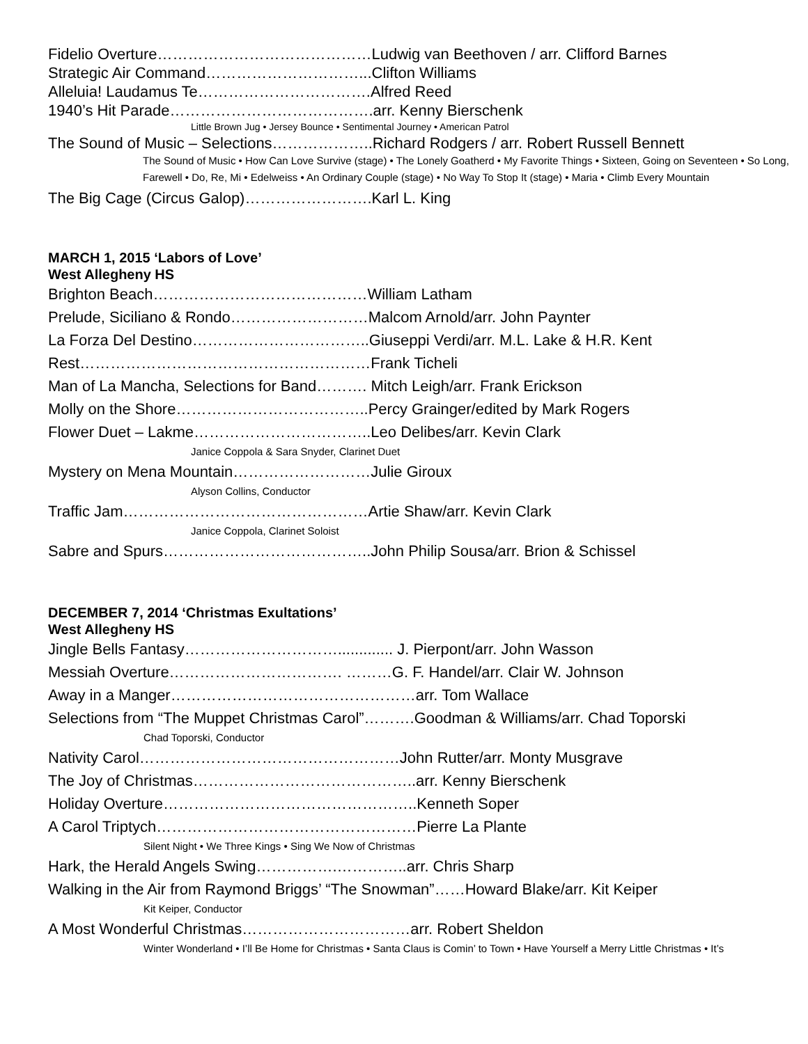Fidelio Overture……………………………………Ludwig van Beethoven / arr. Clifford Barnes
Strategic Air Command…………………………...Clifton Williams
Alleluia! Laudamus Te…………………………….Alfred Reed
1940’s Hit Parade………………………………….arr. Kenny Bierschenk
Little Brown Jug • Jersey Bounce • Sentimental Journey • American Patrol
The Sound of Music – Selections………………..Richard Rodgers / arr. Robert Russell Bennett
The Sound of Music • How Can Love Survive (stage) • The Lonely Goatherd • My Favorite Things • Sixteen, Going on Seventeen • So Long, Farewell • Do, Re, Mi • Edelweiss • An Ordinary Couple (stage) • No Way To Stop It (stage) • Maria • Climb Every Mountain
The Big Cage (Circus Galop)…………………….Karl L. King
MARCH 1, 2015 ‘Labors of Love’
West Allegheny HS
Brighton Beach……………………………………William Latham
Prelude, Siciliano & Rondo………………………Malcom Arnold/arr. John Paynter
La Forza Del Destino……………………………..Giuseppi Verdi/arr. M.L. Lake & H.R. Kent
Rest…………………………………………………Frank Ticheli
Man of La Mancha, Selections for Band………. Mitch Leigh/arr. Frank Erickson
Molly on the Shore………………………………..Percy Grainger/edited by Mark Rogers
Flower Duet – Lakme……………………………..Leo Delibes/arr. Kevin Clark
Janice Coppola & Sara Snyder, Clarinet Duet
Mystery on Mena Mountain………………………Julie Giroux
Alyson Collins, Conductor
Traffic Jam…………………………………………Artie Shaw/arr. Kevin Clark
Janice Coppola, Clarinet Soloist
Sabre and Spurs…………………………………..John Philip Sousa/arr. Brion & Schissel
DECEMBER 7, 2014 ‘Christmas Exultations’
West Allegheny HS
Jingle Bells Fantasy…………………………............. J. Pierpont/arr. John Wasson
Messiah Overture……………………………. ………G. F. Handel/arr. Clair W. Johnson
Away in a Manger…………………………………………arr. Tom Wallace
Selections from “The Muppet Christmas Carol”……….Goodman & Williams/arr. Chad Toporski
Chad Toporski, Conductor
Nativity Carol……………………………………………John Rutter/arr. Monty Musgrave
The Joy of Christmas……………………………………..arr. Kenny Bierschenk
Holiday Overture…………………………………………..Kenneth Soper
A Carol Triptych……………………………………………Pierre La Plante
Silent Night • We Three Kings • Sing We Now of Christmas
Hark, the Herald Angels Swing…………….…………..arr. Chris Sharp
Walking in the Air from Raymond Briggs’ “The Snowman”……Howard Blake/arr. Kit Keiper
Kit Keiper, Conductor
A Most Wonderful Christmas……………………………arr. Robert Sheldon
Winter Wonderland • I’ll Be Home for Christmas • Santa Claus is Comin’ to Town • Have Yourself a Merry Little Christmas • It’s